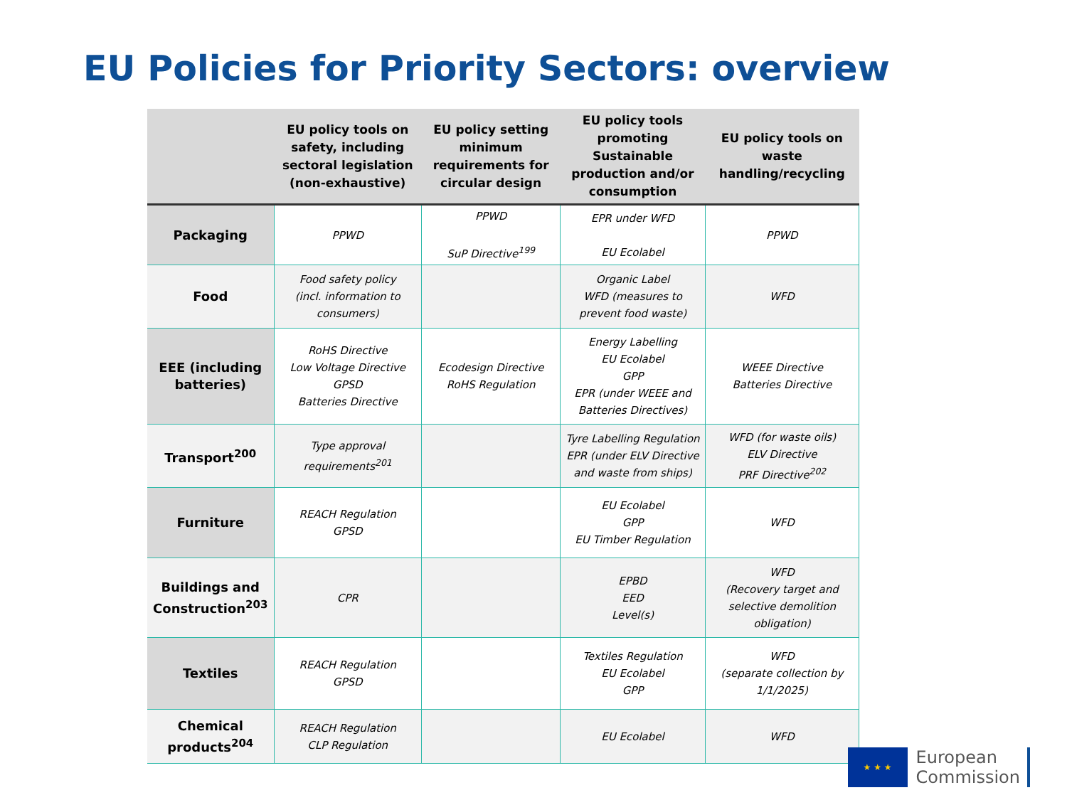EU Policies for Priority Sectors: overview
| | EU policy tools on safety, including sectoral legislation (non-exhaustive) | EU policy setting minimum requirements for circular design | EU policy tools promoting Sustainable production and/or consumption | EU policy tools on waste handling/recycling |
| --- | --- | --- | --- | --- |
| Packaging | PPWD | PPWD SuP Directive<sup>199</sup> | EPR under WFD EU Ecolabel | PPWD |
| Food | Food safety policy (incl. information to consumers) | | Organic Label WFD (measures to prevent food waste) | WFD |
| EEE (including batteries) | RoHS Directive Low Voltage Directive GPSD Batteries Directive | Ecodesign Directive RoHS Regulation | Energy Labelling EU Ecolabel GPP EPR (under WEEE and Batteries Directives) | WEEE Directive Batteries Directive |
| Transport<sup>200</sup> | Type approval requirements<sup>201</sup> | | Tyre Labelling Regulation EPR (under ELV Directive and waste from ships) | WFD (for waste oils) ELV Directive PRF Directive<sup>202</sup> |
| Furniture | REACH Regulation GPSD | | EU Ecolabel GPP EU Timber Regulation | WFD |
| Buildings and Construction<sup>203</sup> | CPR | | EPBD EED Level(s) | WFD (Recovery target and selective demolition obligation) |
| Textiles | REACH Regulation GPSD | | Textiles Regulation EU Ecolabel GPP | WFD (separate collection by 1/1/2025) |
| Chemical products<sup>204</sup> | REACH Regulation CLP Regulation | | EU Ecolabel | WFD |
★ ★ ★
European
Commission